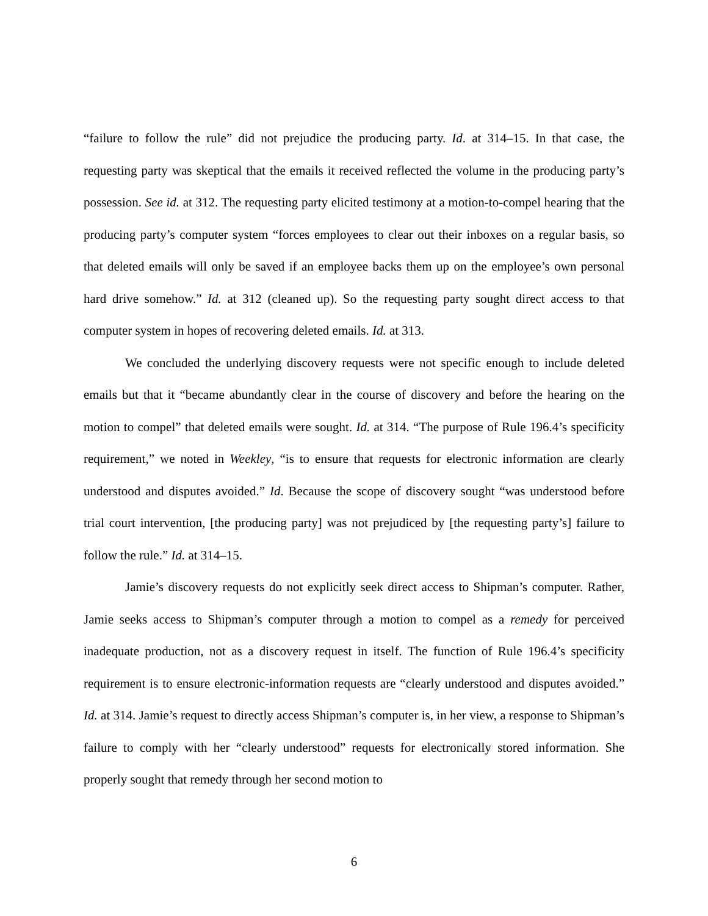“failure to follow the rule” did not prejudice the producing party. Id. at 314–15. In that case, the requesting party was skeptical that the emails it received reflected the volume in the producing party’s possession. See id. at 312. The requesting party elicited testimony at a motion-to-compel hearing that the producing party’s computer system “forces employees to clear out their inboxes on a regular basis, so that deleted emails will only be saved if an employee backs them up on the employee’s own personal hard drive somehow.” Id. at 312 (cleaned up). So the requesting party sought direct access to that computer system in hopes of recovering deleted emails. Id. at 313.
We concluded the underlying discovery requests were not specific enough to include deleted emails but that it “became abundantly clear in the course of discovery and before the hearing on the motion to compel” that deleted emails were sought. Id. at 314. “The purpose of Rule 196.4’s specificity requirement,” we noted in Weekley, “is to ensure that requests for electronic information are clearly understood and disputes avoided.” Id. Because the scope of discovery sought “was understood before trial court intervention, [the producing party] was not prejudiced by [the requesting party’s] failure to follow the rule.” Id. at 314–15.
Jamie’s discovery requests do not explicitly seek direct access to Shipman’s computer. Rather, Jamie seeks access to Shipman’s computer through a motion to compel as a remedy for perceived inadequate production, not as a discovery request in itself. The function of Rule 196.4’s specificity requirement is to ensure electronic-information requests are “clearly understood and disputes avoided.” Id. at 314. Jamie’s request to directly access Shipman’s computer is, in her view, a response to Shipman’s failure to comply with her “clearly understood” requests for electronically stored information. She properly sought that remedy through her second motion to
6